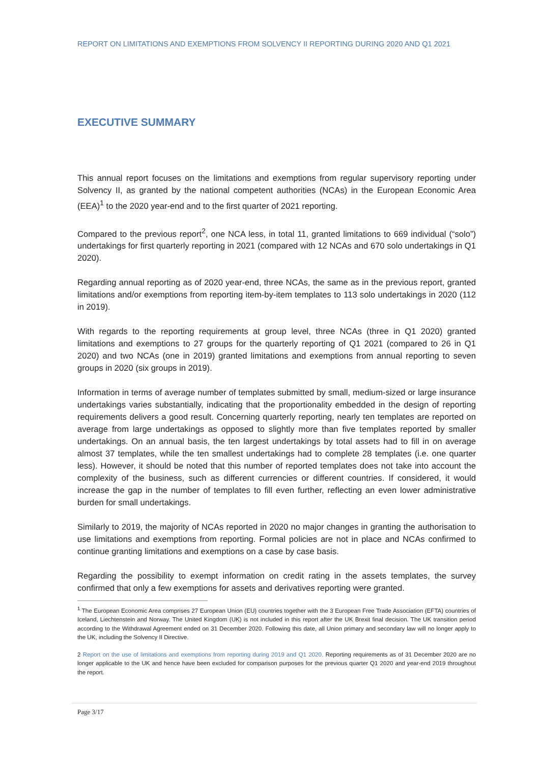REPORT ON LIMITATIONS AND EXEMPTIONS FROM SOLVENCY II REPORTING DURING 2020 AND Q1 2021
EXECUTIVE SUMMARY
This annual report focuses on the limitations and exemptions from regular supervisory reporting under Solvency II, as granted by the national competent authorities (NCAs) in the European Economic Area (EEA)<sup>1</sup> to the 2020 year-end and to the first quarter of 2021 reporting.
Compared to the previous report<sup>2</sup>, one NCA less, in total 11, granted limitations to 669 individual (“solo”) undertakings for first quarterly reporting in 2021 (compared with 12 NCAs and 670 solo undertakings in Q1 2020).
Regarding annual reporting as of 2020 year-end, three NCAs, the same as in the previous report, granted limitations and/or exemptions from reporting item-by-item templates to 113 solo undertakings in 2020 (112 in 2019).
With regards to the reporting requirements at group level, three NCAs (three in Q1 2020) granted limitations and exemptions to 27 groups for the quarterly reporting of Q1 2021 (compared to 26 in Q1 2020) and two NCAs (one in 2019) granted limitations and exemptions from annual reporting to seven groups in 2020 (six groups in 2019).
Information in terms of average number of templates submitted by small, medium-sized or large insurance undertakings varies substantially, indicating that the proportionality embedded in the design of reporting requirements delivers a good result. Concerning quarterly reporting, nearly ten templates are reported on average from large undertakings as opposed to slightly more than five templates reported by smaller undertakings. On an annual basis, the ten largest undertakings by total assets had to fill in on average almost 37 templates, while the ten smallest undertakings had to complete 28 templates (i.e. one quarter less). However, it should be noted that this number of reported templates does not take into account the complexity of the business, such as different currencies or different countries. If considered, it would increase the gap in the number of templates to fill even further, reflecting an even lower administrative burden for small undertakings.
Similarly to 2019, the majority of NCAs reported in 2020 no major changes in granting the authorisation to use limitations and exemptions from reporting. Formal policies are not in place and NCAs confirmed to continue granting limitations and exemptions on a case by case basis.
Regarding the possibility to exempt information on credit rating in the assets templates, the survey confirmed that only a few exemptions for assets and derivatives reporting were granted.
<sup>1</sup> The European Economic Area comprises 27 European Union (EU) countries together with the 3 European Free Trade Association (EFTA) countries of Iceland, Liechtenstein and Norway. The United Kingdom (UK) is not included in this report after the UK Brexit final decision. The UK transition period according to the Withdrawal Agreement ended on 31 December 2020. Following this date, all Union primary and secondary law will no longer apply to the UK, including the Solvency II Directive.
2 Report on the use of limitations and exemptions from reporting during 2019 and Q1 2020. Reporting requirements as of 31 December 2020 are no longer applicable to the UK and hence have been excluded for comparison purposes for the previous quarter Q1 2020 and year-end 2019 throughout the report.
Page 3/17